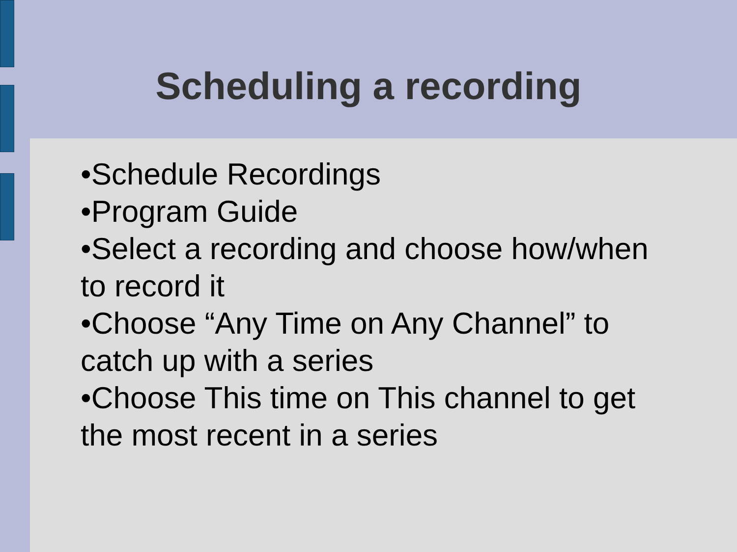Scheduling a recording
•Schedule Recordings
•Program Guide
•Select a recording and choose how/when to record it
•Choose “Any Time on Any Channel” to catch up with a series
•Choose This time on This channel to get the most recent in a series